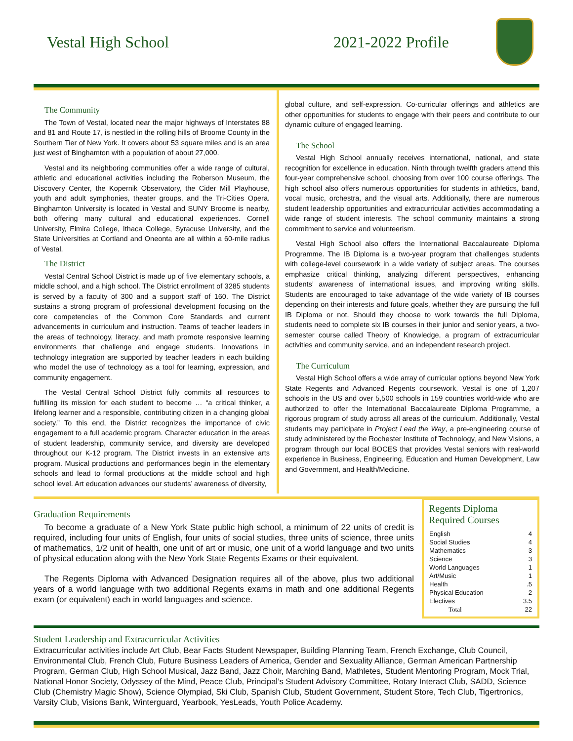Vestal High School 2021-2022 Profile
The Community
The Town of Vestal, located near the major highways of Interstates 88 and 81 and Route 17, is nestled in the rolling hills of Broome County in the Southern Tier of New York. It covers about 53 square miles and is an area just west of Binghamton with a population of about 27,000.
Vestal and its neighboring communities offer a wide range of cultural, athletic and educational activities including the Roberson Museum, the Discovery Center, the Kopernik Observatory, the Cider Mill Playhouse, youth and adult symphonies, theater groups, and the Tri-Cities Opera. Binghamton University is located in Vestal and SUNY Broome is nearby, both offering many cultural and educational experiences. Cornell University, Elmira College, Ithaca College, Syracuse University, and the State Universities at Cortland and Oneonta are all within a 60-mile radius of Vestal.
The District
Vestal Central School District is made up of five elementary schools, a middle school, and a high school. The District enrollment of 3285 students is served by a faculty of 300 and a support staff of 160. The District sustains a strong program of professional development focusing on the core competencies of the Common Core Standards and current advancements in curriculum and instruction. Teams of teacher leaders in the areas of technology, literacy, and math promote responsive learning environments that challenge and engage students. Innovations in technology integration are supported by teacher leaders in each building who model the use of technology as a tool for learning, expression, and community engagement.
The Vestal Central School District fully commits all resources to fulfilling its mission for each student to become … “a critical thinker, a lifelong learner and a responsible, contributing citizen in a changing global society.” To this end, the District recognizes the importance of civic engagement to a full academic program. Character education in the areas of student leadership, community service, and diversity are developed throughout our K-12 program. The District invests in an extensive arts program. Musical productions and performances begin in the elementary schools and lead to formal productions at the middle school and high school level. Art education advances our students’ awareness of diversity,
global culture, and self-expression. Co-curricular offerings and athletics are other opportunities for students to engage with their peers and contribute to our dynamic culture of engaged learning.
The School
Vestal High School annually receives international, national, and state recognition for excellence in education. Ninth through twelfth graders attend this four-year comprehensive school, choosing from over 100 course offerings. The high school also offers numerous opportunities for students in athletics, band, vocal music, orchestra, and the visual arts. Additionally, there are numerous student leadership opportunities and extracurricular activities accommodating a wide range of student interests. The school community maintains a strong commitment to service and volunteerism.
Vestal High School also offers the International Baccalaureate Diploma Programme. The IB Diploma is a two-year program that challenges students with college-level coursework in a wide variety of subject areas. The courses emphasize critical thinking, analyzing different perspectives, enhancing students’ awareness of international issues, and improving writing skills. Students are encouraged to take advantage of the wide variety of IB courses depending on their interests and future goals, whether they are pursuing the full IB Diploma or not. Should they choose to work towards the full Diploma, students need to complete six IB courses in their junior and senior years, a two-semester course called Theory of Knowledge, a program of extracurricular activities and community service, and an independent research project.
The Curriculum
Vestal High School offers a wide array of curricular options beyond New York State Regents and Advanced Regents coursework. Vestal is one of 1,207 schools in the US and over 5,500 schools in 159 countries world-wide who are authorized to offer the International Baccalaureate Diploma Programme, a rigorous program of study across all areas of the curriculum. Additionally, Vestal students may participate in Project Lead the Way, a pre-engineering course of study administered by the Rochester Institute of Technology, and New Visions, a program through our local BOCES that provides Vestal seniors with real-world experience in Business, Engineering, Education and Human Development, Law and Government, and Health/Medicine.
Graduation Requirements
To become a graduate of a New York State public high school, a minimum of 22 units of credit is required, including four units of English, four units of social studies, three units of science, three units of mathematics, 1/2 unit of health, one unit of art or music, one unit of a world language and two units of physical education along with the New York State Regents Exams or their equivalent.
The Regents Diploma with Advanced Designation requires all of the above, plus two additional years of a world language with two additional Regents exams in math and one additional Regents exam (or equivalent) each in world languages and science.
Regents Diploma Required Courses
| English | 4 |
| Social Studies | 4 |
| Mathematics | 3 |
| Science | 3 |
| World Languages | 1 |
| Art/Music | 1 |
| Health | .5 |
| Physical Education | 2 |
| Electives | 3.5 |
| Total | 22 |
Student Leadership and Extracurricular Activities
Extracurricular activities include Art Club, Bear Facts Student Newspaper, Building Planning Team, French Exchange, Club Council, Environmental Club, French Club, Future Business Leaders of America, Gender and Sexuality Alliance, German American Partnership Program, German Club, High School Musical, Jazz Band, Jazz Choir, Marching Band, Mathletes, Student Mentoring Program, Mock Trial, National Honor Society, Odyssey of the Mind, Peace Club, Principal’s Student Advisory Committee, Rotary Interact Club, SADD, Science Club (Chemistry Magic Show), Science Olympiad, Ski Club, Spanish Club, Student Government, Student Store, Tech Club, Tigertronics, Varsity Club, Visions Bank, Winterguard, Yearbook, YesLeads, Youth Police Academy.